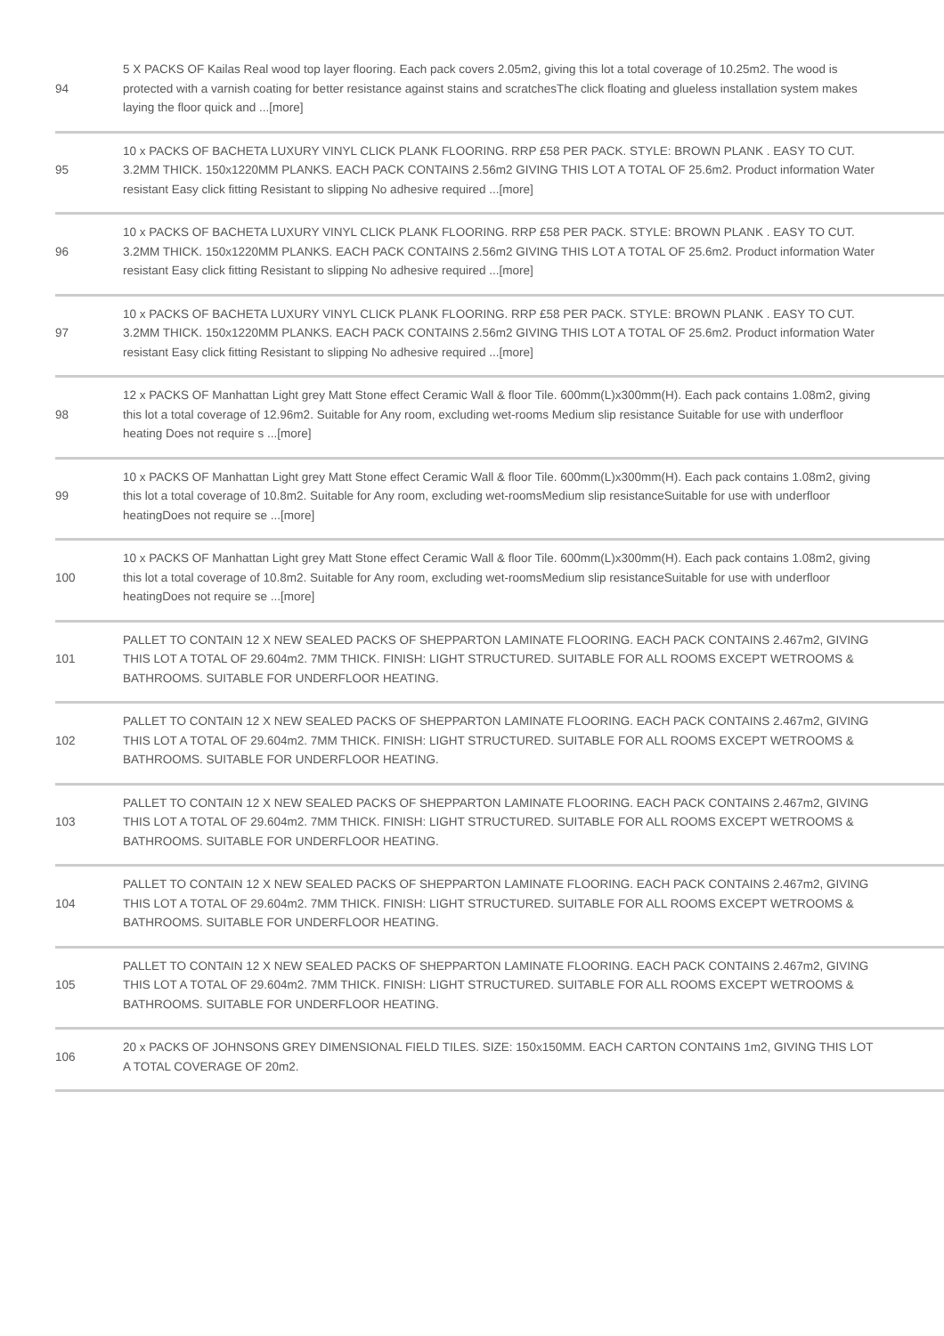| 94 | 5 X PACKS OF Kailas Real wood top layer flooring. Each pack covers 2.05m2, giving this lot a total coverage of 10.25m2. The wood is protected with a varnish coating for better resistance against stains and scratchesThe click floating and glueless installation system makes laying the floor quick and ...[more] |
| 95 | 10 x PACKS OF BACHETA LUXURY VINYL CLICK PLANK FLOORING. RRP £58 PER PACK. STYLE: BROWN PLANK . EASY TO CUT. 3.2MM THICK. 150x1220MM PLANKS. EACH PACK CONTAINS 2.56m2 GIVING THIS LOT A TOTAL OF 25.6m2. Product information Water resistant Easy click fitting Resistant to slipping No adhesive required ...[more] |
| 96 | 10 x PACKS OF BACHETA LUXURY VINYL CLICK PLANK FLOORING. RRP £58 PER PACK. STYLE: BROWN PLANK . EASY TO CUT. 3.2MM THICK. 150x1220MM PLANKS. EACH PACK CONTAINS 2.56m2 GIVING THIS LOT A TOTAL OF 25.6m2. Product information Water resistant Easy click fitting Resistant to slipping No adhesive required ...[more] |
| 97 | 10 x PACKS OF BACHETA LUXURY VINYL CLICK PLANK FLOORING. RRP £58 PER PACK. STYLE: BROWN PLANK . EASY TO CUT. 3.2MM THICK. 150x1220MM PLANKS. EACH PACK CONTAINS 2.56m2 GIVING THIS LOT A TOTAL OF 25.6m2. Product information Water resistant Easy click fitting Resistant to slipping No adhesive required ...[more] |
| 98 | 12 x PACKS OF Manhattan Light grey Matt Stone effect Ceramic Wall & floor Tile. 600mm(L)x300mm(H). Each pack contains 1.08m2, giving this lot a total coverage of 12.96m2. Suitable for Any room, excluding wet-rooms Medium slip resistance Suitable for use with underfloor heating Does not require s ...[more] |
| 99 | 10 x PACKS OF Manhattan Light grey Matt Stone effect Ceramic Wall & floor Tile. 600mm(L)x300mm(H). Each pack contains 1.08m2, giving this lot a total coverage of 10.8m2. Suitable for Any room, excluding wet-roomsMedium slip resistanceSuitable for use with underfloor heatingDoes not require se ...[more] |
| 100 | 10 x PACKS OF Manhattan Light grey Matt Stone effect Ceramic Wall & floor Tile. 600mm(L)x300mm(H). Each pack contains 1.08m2, giving this lot a total coverage of 10.8m2. Suitable for Any room, excluding wet-roomsMedium slip resistanceSuitable for use with underfloor heatingDoes not require se ...[more] |
| 101 | PALLET TO CONTAIN 12 X NEW SEALED PACKS OF SHEPPARTON LAMINATE FLOORING. EACH PACK CONTAINS 2.467m2, GIVING THIS LOT A TOTAL OF 29.604m2. 7MM THICK. FINISH: LIGHT STRUCTURED. SUITABLE FOR ALL ROOMS EXCEPT WETROOMS & BATHROOMS. SUITABLE FOR UNDERFLOOR HEATING. |
| 102 | PALLET TO CONTAIN 12 X NEW SEALED PACKS OF SHEPPARTON LAMINATE FLOORING. EACH PACK CONTAINS 2.467m2, GIVING THIS LOT A TOTAL OF 29.604m2. 7MM THICK. FINISH: LIGHT STRUCTURED. SUITABLE FOR ALL ROOMS EXCEPT WETROOMS & BATHROOMS. SUITABLE FOR UNDERFLOOR HEATING. |
| 103 | PALLET TO CONTAIN 12 X NEW SEALED PACKS OF SHEPPARTON LAMINATE FLOORING. EACH PACK CONTAINS 2.467m2, GIVING THIS LOT A TOTAL OF 29.604m2. 7MM THICK. FINISH: LIGHT STRUCTURED. SUITABLE FOR ALL ROOMS EXCEPT WETROOMS & BATHROOMS. SUITABLE FOR UNDERFLOOR HEATING. |
| 104 | PALLET TO CONTAIN 12 X NEW SEALED PACKS OF SHEPPARTON LAMINATE FLOORING. EACH PACK CONTAINS 2.467m2, GIVING THIS LOT A TOTAL OF 29.604m2. 7MM THICK. FINISH: LIGHT STRUCTURED. SUITABLE FOR ALL ROOMS EXCEPT WETROOMS & BATHROOMS. SUITABLE FOR UNDERFLOOR HEATING. |
| 105 | PALLET TO CONTAIN 12 X NEW SEALED PACKS OF SHEPPARTON LAMINATE FLOORING. EACH PACK CONTAINS 2.467m2, GIVING THIS LOT A TOTAL OF 29.604m2. 7MM THICK. FINISH: LIGHT STRUCTURED. SUITABLE FOR ALL ROOMS EXCEPT WETROOMS & BATHROOMS. SUITABLE FOR UNDERFLOOR HEATING. |
| 106 | 20 x PACKS OF JOHNSONS GREY DIMENSIONAL FIELD TILES. SIZE: 150x150MM. EACH CARTON CONTAINS 1m2, GIVING THIS LOT A TOTAL COVERAGE OF 20m2. |